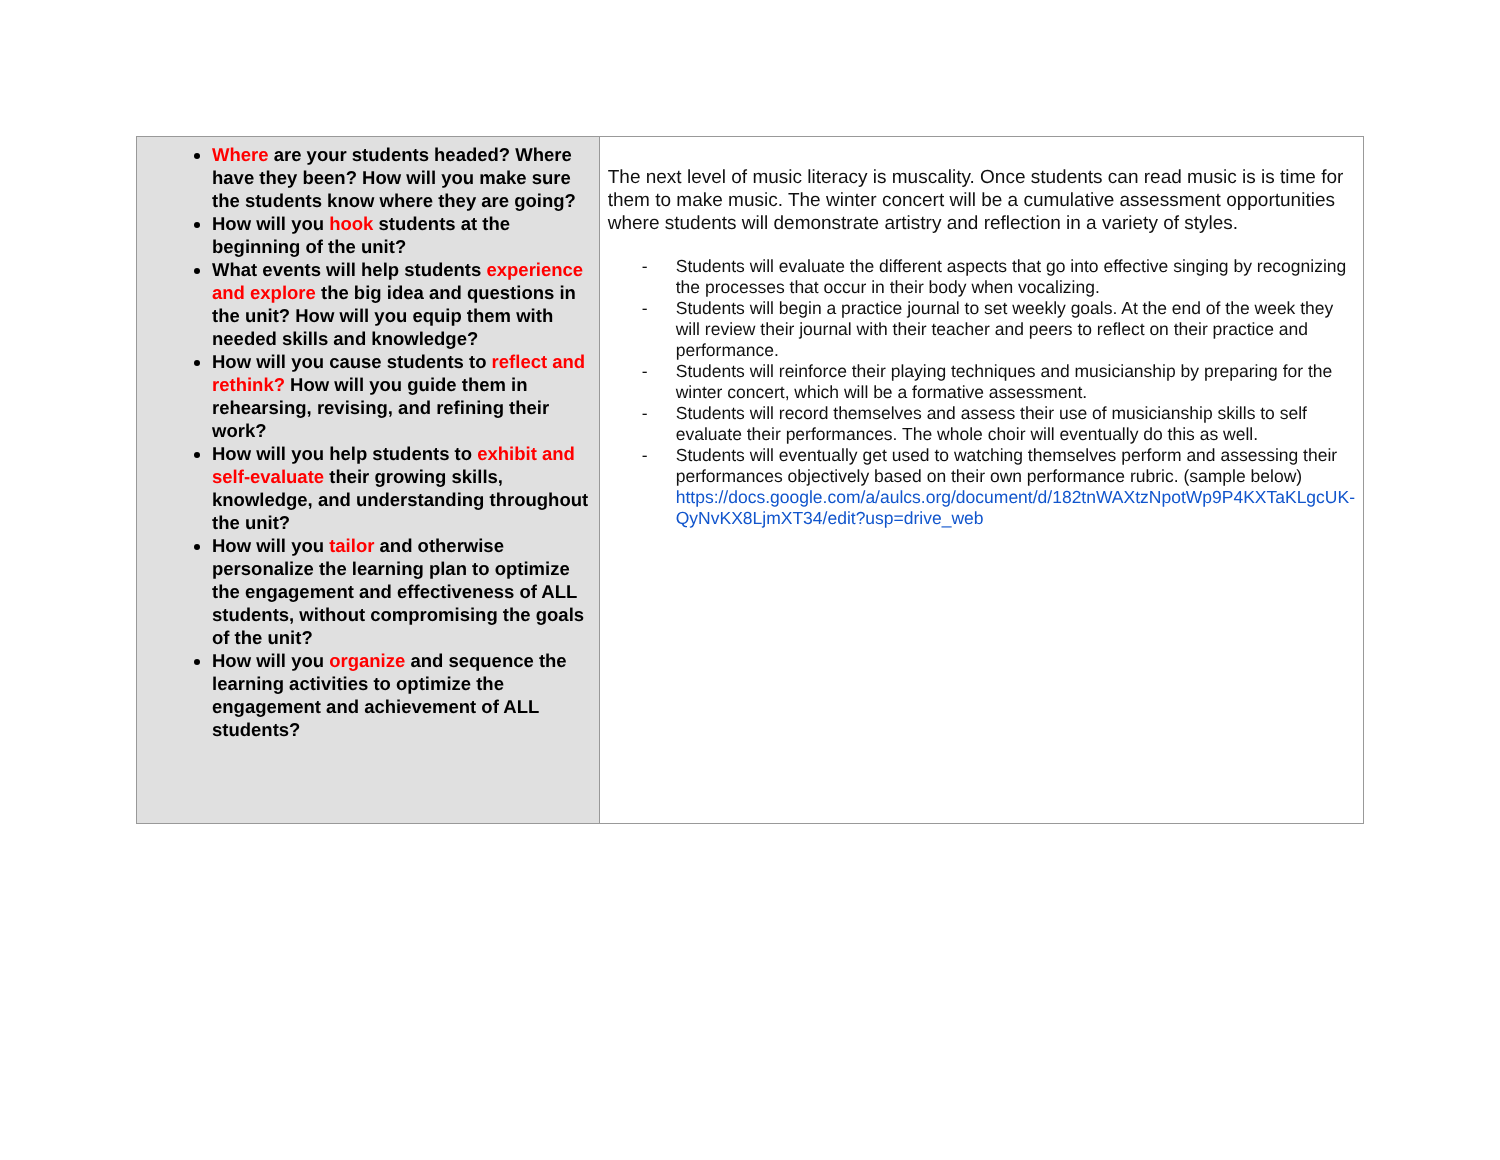| Where are your students headed? Where have they been? How will you make sure the students know where they are going? How will you hook students at the beginning of the unit? What events will help students experience and explore the big idea and questions in the unit? How will you equip them with needed skills and knowledge? How will you cause students to reflect and rethink? How will you guide them in rehearsing, revising, and refining their work? How will you help students to exhibit and self-evaluate their growing skills, knowledge, and understanding throughout the unit? How will you tailor and otherwise personalize the learning plan to optimize the engagement and effectiveness of ALL students, without compromising the goals of the unit? How will you organize and sequence the learning activities to optimize the engagement and achievement of ALL students? | The next level of music literacy is muscality. Once students can read music is is time for them to make music. The winter concert will be a cumulative assessment opportunities where students will demonstrate artistry and reflection in a variety of styles. - Students will evaluate the different aspects that go into effective singing by recognizing the processes that occur in their body when vocalizing. - Students will begin a practice journal to set weekly goals. At the end of the week they will review their journal with their teacher and peers to reflect on their practice and performance. - Students will reinforce their playing techniques and musicianship by preparing for the winter concert, which will be a formative assessment. - Students will record themselves and assess their use of musicianship skills to self evaluate their performances. The whole choir will eventually do this as well. - Students will eventually get used to watching themselves perform and assessing their performances objectively based on their own performance rubric. (sample below) https://docs.google.com/a/aulcs.org/document/d/182tnWAXtzNpotWp9P4KXTaKLgcUK-QyNvKX8LjmXT34/edit?usp=drive_web |